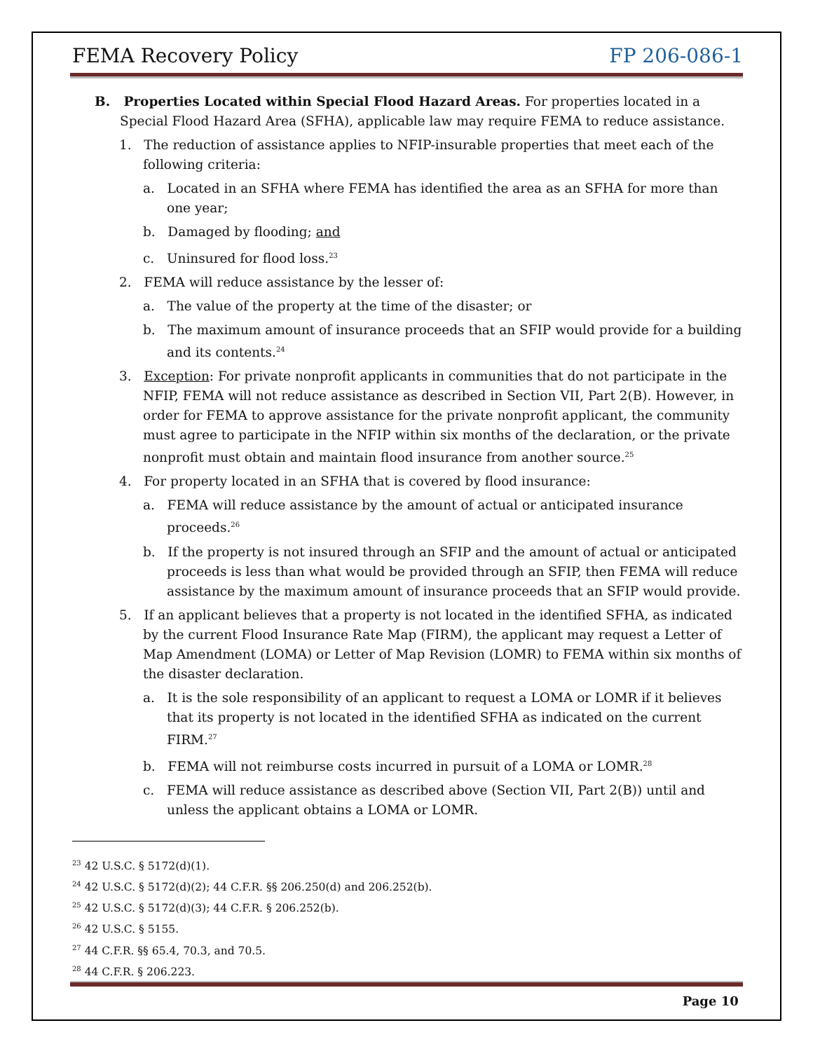FEMA Recovery Policy FP 206-086-1
B. Properties Located within Special Flood Hazard Areas. For properties located in a Special Flood Hazard Area (SFHA), applicable law may require FEMA to reduce assistance.
1. The reduction of assistance applies to NFIP-insurable properties that meet each of the following criteria:
a. Located in an SFHA where FEMA has identified the area as an SFHA for more than one year;
b. Damaged by flooding; and
c. Uninsured for flood loss.<sup>23</sup>
2. FEMA will reduce assistance by the lesser of:
a. The value of the property at the time of the disaster; or
b. The maximum amount of insurance proceeds that an SFIP would provide for a building and its contents.<sup>24</sup>
3. Exception: For private nonprofit applicants in communities that do not participate in the NFIP, FEMA will not reduce assistance as described in Section VII, Part 2(B). However, in order for FEMA to approve assistance for the private nonprofit applicant, the community must agree to participate in the NFIP within six months of the declaration, or the private nonprofit must obtain and maintain flood insurance from another source.<sup>25</sup>
4. For property located in an SFHA that is covered by flood insurance:
a. FEMA will reduce assistance by the amount of actual or anticipated insurance proceeds.<sup>26</sup>
b. If the property is not insured through an SFIP and the amount of actual or anticipated proceeds is less than what would be provided through an SFIP, then FEMA will reduce assistance by the maximum amount of insurance proceeds that an SFIP would provide.
5. If an applicant believes that a property is not located in the identified SFHA, as indicated by the current Flood Insurance Rate Map (FIRM), the applicant may request a Letter of Map Amendment (LOMA) or Letter of Map Revision (LOMR) to FEMA within six months of the disaster declaration.
a. It is the sole responsibility of an applicant to request a LOMA or LOMR if it believes that its property is not located in the identified SFHA as indicated on the current FIRM.<sup>27</sup>
b. FEMA will not reimburse costs incurred in pursuit of a LOMA or LOMR.<sup>28</sup>
c. FEMA will reduce assistance as described above (Section VII, Part 2(B)) until and unless the applicant obtains a LOMA or LOMR.
<sup>23</sup> 42 U.S.C. § 5172(d)(1).
<sup>24</sup> 42 U.S.C. § 5172(d)(2); 44 C.F.R. §§ 206.250(d) and 206.252(b).
<sup>25</sup> 42 U.S.C. § 5172(d)(3); 44 C.F.R. § 206.252(b).
<sup>26</sup> 42 U.S.C. § 5155.
<sup>27</sup> 44 C.F.R. §§ 65.4, 70.3, and 70.5.
<sup>28</sup> 44 C.F.R. § 206.223.
Page 10